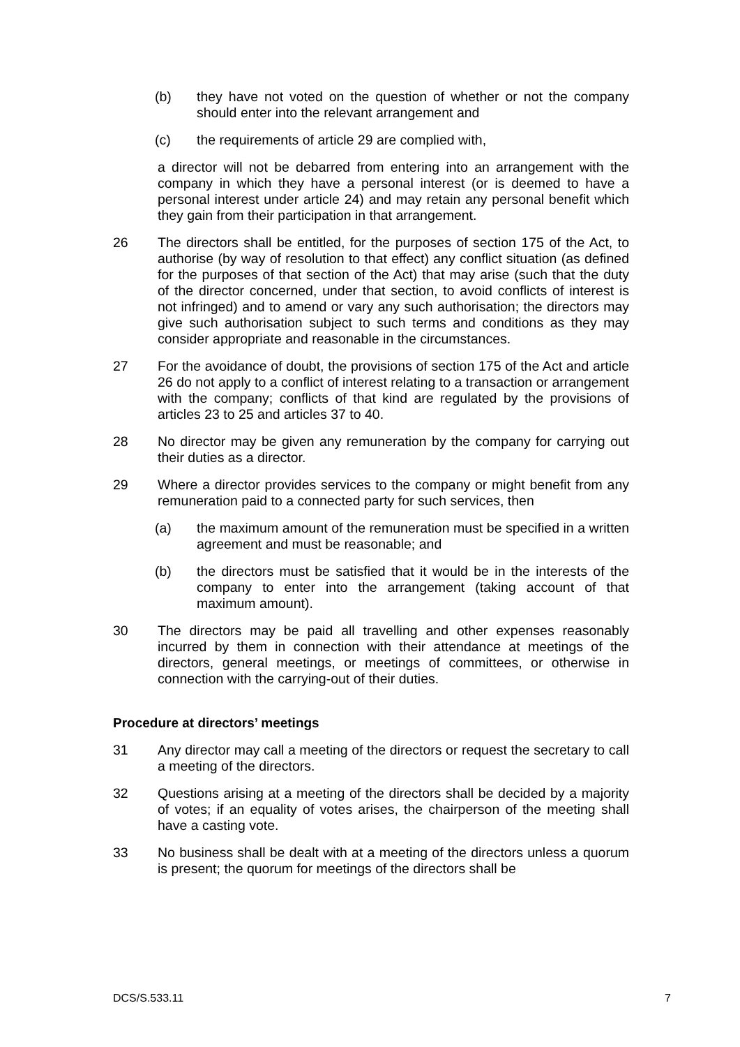(b) they have not voted on the question of whether or not the company should enter into the relevant arrangement and
(c) the requirements of article 29 are complied with,
a director will not be debarred from entering into an arrangement with the company in which they have a personal interest (or is deemed to have a personal interest under article 24) and may retain any personal benefit which they gain from their participation in that arrangement.
26 The directors shall be entitled, for the purposes of section 175 of the Act, to authorise (by way of resolution to that effect) any conflict situation (as defined for the purposes of that section of the Act) that may arise (such that the duty of the director concerned, under that section, to avoid conflicts of interest is not infringed) and to amend or vary any such authorisation; the directors may give such authorisation subject to such terms and conditions as they may consider appropriate and reasonable in the circumstances.
27 For the avoidance of doubt, the provisions of section 175 of the Act and article 26 do not apply to a conflict of interest relating to a transaction or arrangement with the company; conflicts of that kind are regulated by the provisions of articles 23 to 25 and articles 37 to 40.
28 No director may be given any remuneration by the company for carrying out their duties as a director.
29 Where a director provides services to the company or might benefit from any remuneration paid to a connected party for such services, then
(a) the maximum amount of the remuneration must be specified in a written agreement and must be reasonable; and
(b) the directors must be satisfied that it would be in the interests of the company to enter into the arrangement (taking account of that maximum amount).
30 The directors may be paid all travelling and other expenses reasonably incurred by them in connection with their attendance at meetings of the directors, general meetings, or meetings of committees, or otherwise in connection with the carrying-out of their duties.
Procedure at directors’ meetings
31 Any director may call a meeting of the directors or request the secretary to call a meeting of the directors.
32 Questions arising at a meeting of the directors shall be decided by a majority of votes; if an equality of votes arises, the chairperson of the meeting shall have a casting vote.
33 No business shall be dealt with at a meeting of the directors unless a quorum is present; the quorum for meetings of the directors shall be
DCS/S.533.11 7